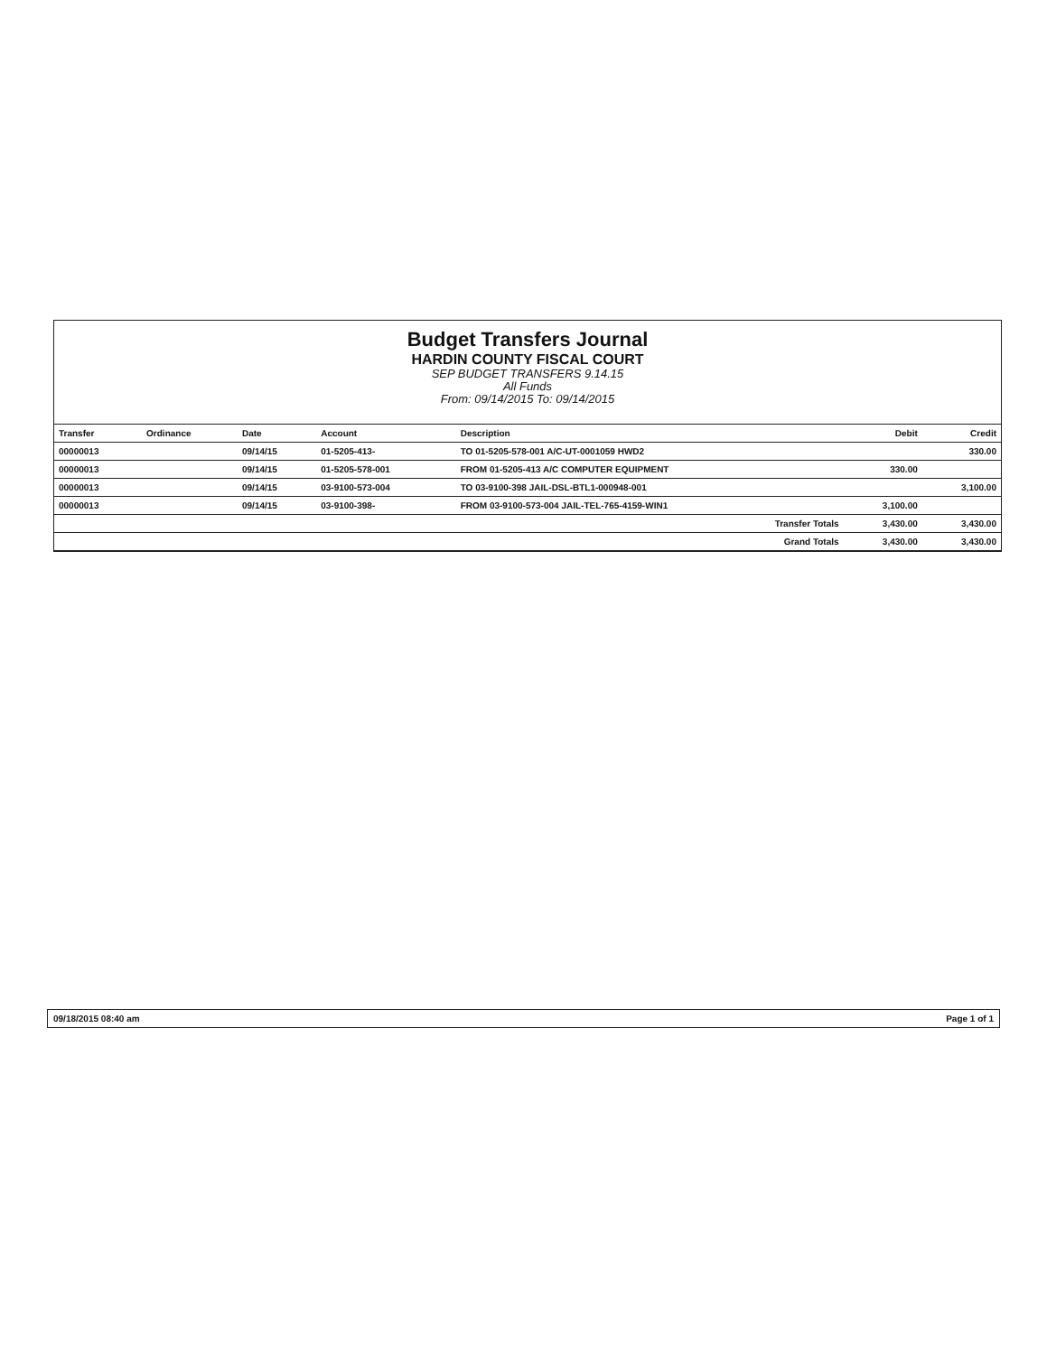Budget Transfers Journal
HARDIN COUNTY FISCAL COURT
SEP BUDGET TRANSFERS 9.14.15
All Funds
From: 09/14/2015 To: 09/14/2015
| Transfer | Ordinance | Date | Account | Description | Debit | Credit |
| --- | --- | --- | --- | --- | --- | --- |
| 00000013 | | 09/14/15 | 01-5205-413- | TO 01-5205-578-001 A/C-UT-0001059 HWD2 | | 330.00 |
| 00000013 | | 09/14/15 | 01-5205-578-001 | FROM 01-5205-413 A/C COMPUTER EQUIPMENT | 330.00 | |
| 00000013 | | 09/14/15 | 03-9100-573-004 | TO 03-9100-398 JAIL-DSL-BTL1-000948-001 | | 3,100.00 |
| 00000013 | | 09/14/15 | 03-9100-398- | FROM 03-9100-573-004 JAIL-TEL-765-4159-WIN1 | 3,100.00 | |
| Transfer Totals | | | | | 3,430.00 | 3,430.00 |
| Grand Totals | | | | | 3,430.00 | 3,430.00 |
09/18/2015 08:40 am Page 1 of 1